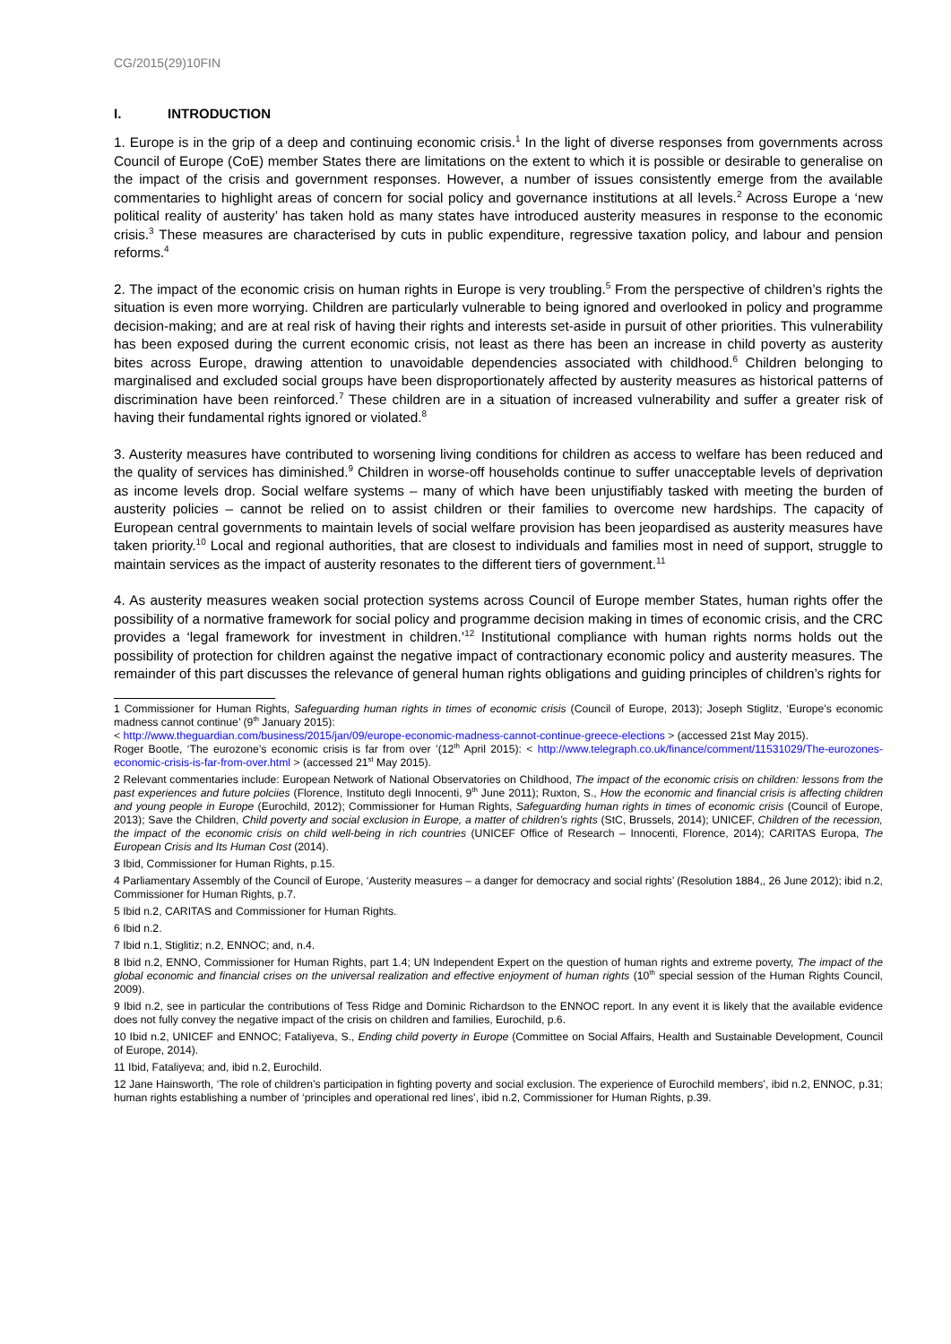CG/2015(29)10FIN
I. INTRODUCTION
1. Europe is in the grip of a deep and continuing economic crisis.<sup>1</sup> In the light of diverse responses from governments across Council of Europe (CoE) member States there are limitations on the extent to which it is possible or desirable to generalise on the impact of the crisis and government responses. However, a number of issues consistently emerge from the available commentaries to highlight areas of concern for social policy and governance institutions at all levels.<sup>2</sup> Across Europe a ‘new political reality of austerity’ has taken hold as many states have introduced austerity measures in response to the economic crisis.<sup>3</sup> These measures are characterised by cuts in public expenditure, regressive taxation policy, and labour and pension reforms.<sup>4</sup>
2. The impact of the economic crisis on human rights in Europe is very troubling.<sup>5</sup> From the perspective of children’s rights the situation is even more worrying. Children are particularly vulnerable to being ignored and overlooked in policy and programme decision-making; and are at real risk of having their rights and interests set-aside in pursuit of other priorities. This vulnerability has been exposed during the current economic crisis, not least as there has been an increase in child poverty as austerity bites across Europe, drawing attention to unavoidable dependencies associated with childhood.<sup>6</sup> Children belonging to marginalised and excluded social groups have been disproportionately affected by austerity measures as historical patterns of discrimination have been reinforced.<sup>7</sup> These children are in a situation of increased vulnerability and suffer a greater risk of having their fundamental rights ignored or violated.<sup>8</sup>
3. Austerity measures have contributed to worsening living conditions for children as access to welfare has been reduced and the quality of services has diminished.<sup>9</sup> Children in worse-off households continue to suffer unacceptable levels of deprivation as income levels drop. Social welfare systems – many of which have been unjustifiably tasked with meeting the burden of austerity policies – cannot be relied on to assist children or their families to overcome new hardships. The capacity of European central governments to maintain levels of social welfare provision has been jeopardised as austerity measures have taken priority.<sup>10</sup> Local and regional authorities, that are closest to individuals and families most in need of support, struggle to maintain services as the impact of austerity resonates to the different tiers of government.<sup>11</sup>
4. As austerity measures weaken social protection systems across Council of Europe member States, human rights offer the possibility of a normative framework for social policy and programme decision making in times of economic crisis, and the CRC provides a ‘legal framework for investment in children.’<sup>12</sup> Institutional compliance with human rights norms holds out the possibility of protection for children against the negative impact of contractionary economic policy and austerity measures. The remainder of this part discusses the relevance of general human rights obligations and guiding principles of children’s rights for
1 Commissioner for Human Rights, Safeguarding human rights in times of economic crisis (Council of Europe, 2013); Joseph Stiglitz, ‘Europe's economic madness cannot continue’ (9<sup>th</sup> January 2015):
< http://www.theguardian.com/business/2015/jan/09/europe-economic-madness-cannot-continue-greece-elections > (accessed 21st May 2015).
Roger Bootle, ‘The eurozone’s economic crisis is far from over ’(12<sup>th</sup> April 2015): < http://www.telegraph.co.uk/finance/comment/11531029/The-eurozones-economic-crisis-is-far-from-over.html > (accessed 21<sup>st</sup> May 2015).
2 Relevant commentaries include: European Network of National Observatories on Childhood, The impact of the economic crisis on children: lessons from the past experiences and future polciies (Florence, Instituto degli Innocenti, 9<sup>th</sup> June 2011); Ruxton, S., How the economic and financial crisis is affecting children and young people in Europe (Eurochild, 2012); Commissioner for Human Rights, Safeguarding human rights in times of economic crisis (Council of Europe, 2013); Save the Children, Child poverty and social exclusion in Europe, a matter of children’s rights (StC, Brussels, 2014); UNICEF, Children of the recession, the impact of the economic crisis on child well-being in rich countries (UNICEF Office of Research – Innocenti, Florence, 2014); CARITAS Europa, The European Crisis and Its Human Cost (2014).
3 Ibid, Commissioner for Human Rights, p.15.
4 Parliamentary Assembly of the Council of Europe, ‘Austerity measures – a danger for democracy and social rights’ (Resolution 1884,, 26 June 2012); ibid n.2, Commissioner for Human Rights, p.7.
5 Ibid n.2, CARITAS and Commissioner for Human Rights.
6 Ibid n.2.
7 Ibid n.1, Stiglitiz; n.2, ENNOC; and, n.4.
8 Ibid n.2, ENNO, Commissioner for Human Rights, part 1.4; UN Independent Expert on the question of human rights and extreme poverty, The impact of the global economic and financial crises on the universal realization and effective enjoyment of human rights (10<sup>th</sup> special session of the Human Rights Council, 2009).
9 Ibid n.2, see in particular the contributions of Tess Ridge and Dominic Richardson to the ENNOC report. In any event it is likely that the available evidence does not fully convey the negative impact of the crisis on children and families, Eurochild, p.6.
10 Ibid n.2, UNICEF and ENNOC; Fataliyeva, S., Ending child poverty in Europe (Committee on Social Affairs, Health and Sustainable Development, Council of Europe, 2014).
11 Ibid, Fataliyeva; and, ibid n.2, Eurochild.
12 Jane Hainsworth, ‘The role of children’s participation in fighting poverty and social exclusion. The experience of Eurochild members’, ibid n.2, ENNOC, p.31; human rights establishing a number of ‘principles and operational red lines’, ibid n.2, Commissioner for Human Rights, p.39.